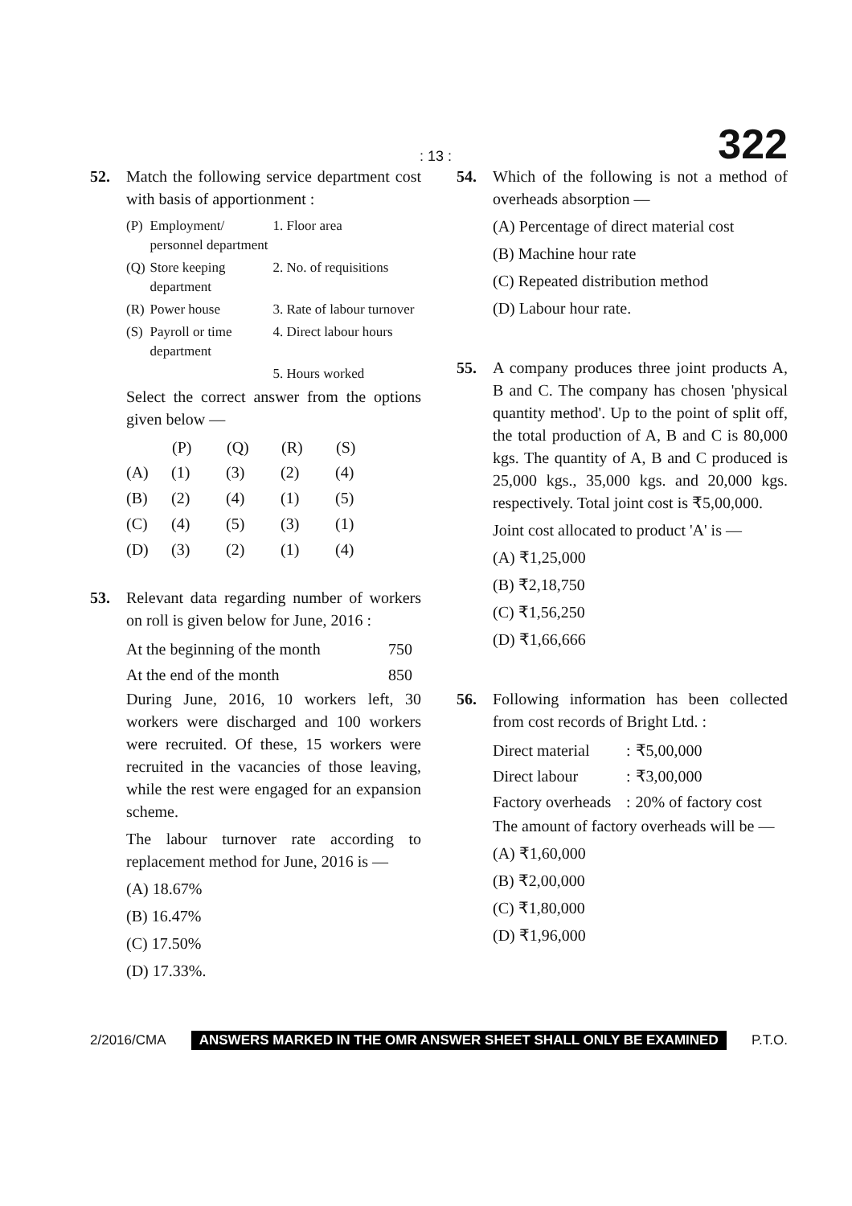: 13 : 322
52. Match the following service department cost with basis of apportionment :
| (P) | Employment/ personnel department | 1. Floor area |
| (Q) | Store keeping department | 2. No. of requisitions |
| (R) | Power house | 3. Rate of labour turnover |
| (S) | Payroll or time department | 4. Direct labour hours |
| | | 5. Hours worked |
Select the correct answer from the options given below —
| | (P) | (Q) | (R) | (S) |
| --- | --- | --- | --- | --- |
| (A) | (1) | (3) | (2) | (4) |
| (B) | (2) | (4) | (1) | (5) |
| (C) | (4) | (5) | (3) | (1) |
| (D) | (3) | (2) | (1) | (4) |
53. Relevant data regarding number of workers on roll is given below for June, 2016 :
| At the beginning of the month | 750 |
| At the end of the month | 850 |
During June, 2016, 10 workers left, 30 workers were discharged and 100 workers were recruited. Of these, 15 workers were recruited in the vacancies of those leaving, while the rest were engaged for an expansion scheme.
The labour turnover rate according to replacement method for June, 2016 is —
(A) 18.67%
(B) 16.47%
(C) 17.50%
(D) 17.33%.
54. Which of the following is not a method of overheads absorption —
(A) Percentage of direct material cost
(B) Machine hour rate
(C) Repeated distribution method
(D) Labour hour rate.
55. A company produces three joint products A, B and C. The company has chosen 'physical quantity method'. Up to the point of split off, the total production of A, B and C is 80,000 kgs. The quantity of A, B and C produced is 25,000 kgs., 35,000 kgs. and 20,000 kgs. respectively. Total joint cost is ₹5,00,000.
Joint cost allocated to product 'A' is —
(A) ₹1,25,000
(B) ₹2,18,750
(C) ₹1,56,250
(D) ₹1,66,666
56. Following information has been collected from cost records of Bright Ltd. :
| Direct material | : | ₹5,00,000 |
| Direct labour | : | ₹3,00,000 |
| Factory overheads | : | 20% of factory cost |
The amount of factory overheads will be —
(A) ₹1,60,000
(B) ₹2,00,000
(C) ₹1,80,000
(D) ₹1,96,000
2/2016/CMA ANSWERS MARKED IN THE OMR ANSWER SHEET SHALL ONLY BE EXAMINED P.T.O.